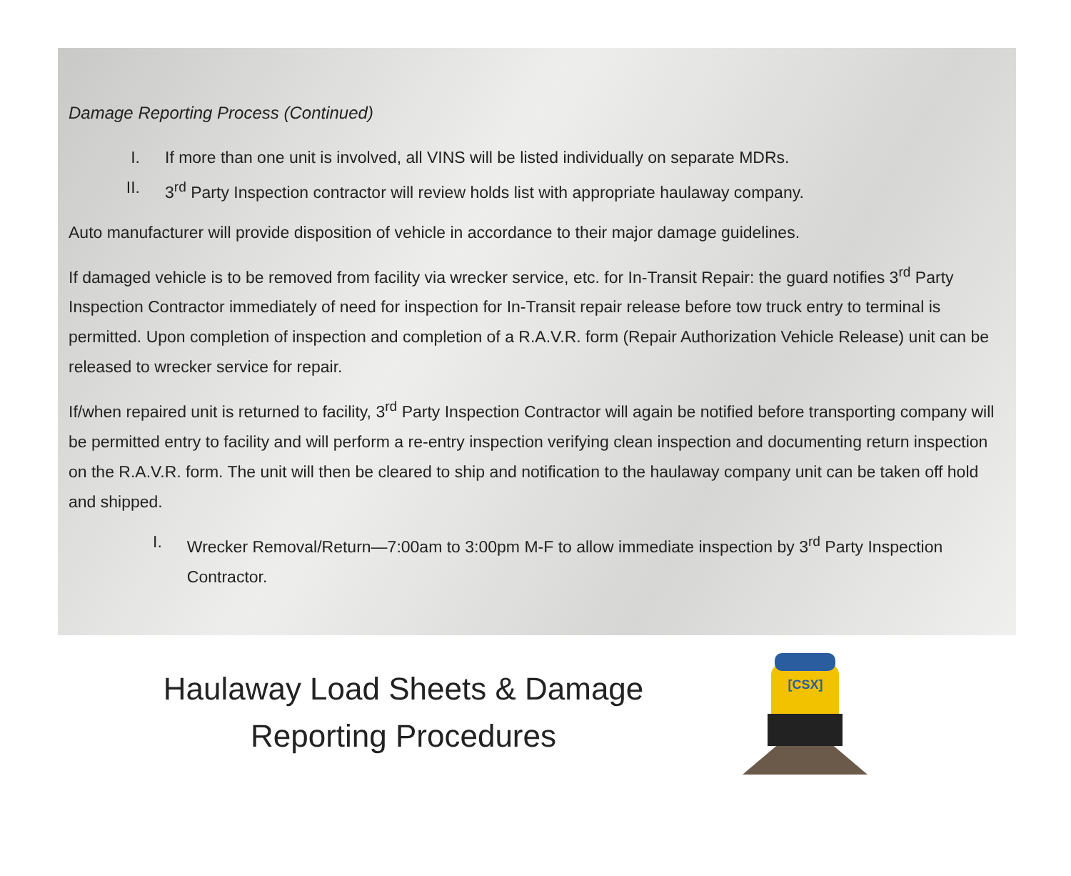Damage Reporting Process (Continued)
I. If more than one unit is involved, all VINS will be listed individually on separate MDRs.
II. 3<sup>rd</sup> Party Inspection contractor will review holds list with appropriate haulaway company.
Auto manufacturer will provide disposition of vehicle in accordance to their major damage guidelines.
If damaged vehicle is to be removed from facility via wrecker service, etc. for In-Transit Repair: the guard notifies 3<sup>rd</sup> Party Inspection Contractor immediately of need for inspection for In-Transit repair release before tow truck entry to terminal is permitted. Upon completion of inspection and completion of a R.A.V.R. form (Repair Authorization Vehicle Release) unit can be released to wrecker service for repair.
If/when repaired unit is returned to facility, 3<sup>rd</sup> Party Inspection Contractor will again be notified before transporting company will be permitted entry to facility and will perform a re-entry inspection verifying clean inspection and documenting return inspection on the R.A.V.R. form. The unit will then be cleared to ship and notification to the haulaway company unit can be taken off hold and shipped.
I. Wrecker Removal/Return—7:00am to 3:00pm M-F to allow immediate inspection by 3<sup>rd</sup> Party Inspection Contractor.
Haulaway Load Sheets & Damage
Reporting Procedures
[CSX]